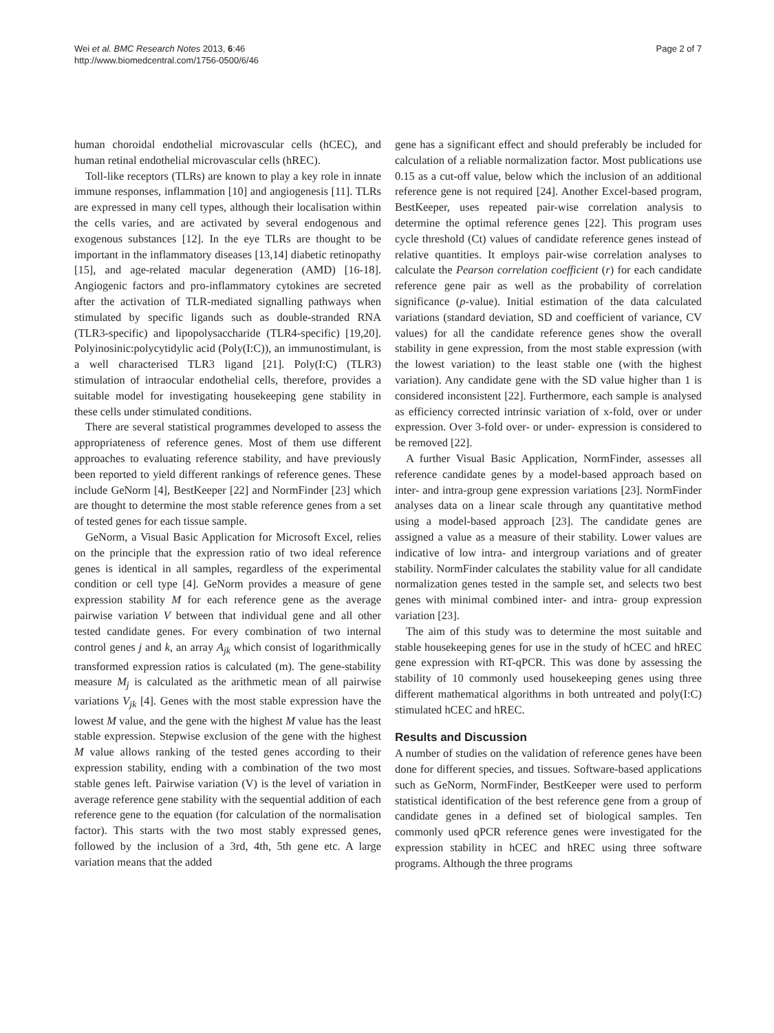Wei et al. BMC Research Notes 2013, 6:46
http://www.biomedcentral.com/1756-0500/6/46
Page 2 of 7
human choroidal endothelial microvascular cells (hCEC), and human retinal endothelial microvascular cells (hREC).
Toll-like receptors (TLRs) are known to play a key role in innate immune responses, inflammation [10] and angiogenesis [11]. TLRs are expressed in many cell types, although their localisation within the cells varies, and are activated by several endogenous and exogenous substances [12]. In the eye TLRs are thought to be important in the inflammatory diseases [13,14] diabetic retinopathy [15], and age-related macular degeneration (AMD) [16-18]. Angiogenic factors and pro-inflammatory cytokines are secreted after the activation of TLR-mediated signalling pathways when stimulated by specific ligands such as double-stranded RNA (TLR3-specific) and lipopolysaccharide (TLR4-specific) [19,20]. Polyinosinic:polycytidylic acid (Poly(I:C)), an immunostimulant, is a well characterised TLR3 ligand [21]. Poly(I:C) (TLR3) stimulation of intraocular endothelial cells, therefore, provides a suitable model for investigating housekeeping gene stability in these cells under stimulated conditions.
There are several statistical programmes developed to assess the appropriateness of reference genes. Most of them use different approaches to evaluating reference stability, and have previously been reported to yield different rankings of reference genes. These include GeNorm [4], BestKeeper [22] and NormFinder [23] which are thought to determine the most stable reference genes from a set of tested genes for each tissue sample.
GeNorm, a Visual Basic Application for Microsoft Excel, relies on the principle that the expression ratio of two ideal reference genes is identical in all samples, regardless of the experimental condition or cell type [4]. GeNorm provides a measure of gene expression stability M for each reference gene as the average pairwise variation V between that individual gene and all other tested candidate genes. For every combination of two internal control genes j and k, an array A<sub>jk</sub> which consist of logarithmically transformed expression ratios is calculated (m). The gene-stability measure M<sub>j</sub> is calculated as the arithmetic mean of all pairwise variations V<sub>jk</sub> [4]. Genes with the most stable expression have the lowest M value, and the gene with the highest M value has the least stable expression. Stepwise exclusion of the gene with the highest M value allows ranking of the tested genes according to their expression stability, ending with a combination of the two most stable genes left. Pairwise variation (V) is the level of variation in average reference gene stability with the sequential addition of each reference gene to the equation (for calculation of the normalisation factor). This starts with the two most stably expressed genes, followed by the inclusion of a 3rd, 4th, 5th gene etc. A large variation means that the added
gene has a significant effect and should preferably be included for calculation of a reliable normalization factor. Most publications use 0.15 as a cut-off value, below which the inclusion of an additional reference gene is not required [24]. Another Excel-based program, BestKeeper, uses repeated pair-wise correlation analysis to determine the optimal reference genes [22]. This program uses cycle threshold (Ct) values of candidate reference genes instead of relative quantities. It employs pair-wise correlation analyses to calculate the Pearson correlation coefficient (r) for each candidate reference gene pair as well as the probability of correlation significance (p-value). Initial estimation of the data calculated variations (standard deviation, SD and coefficient of variance, CV values) for all the candidate reference genes show the overall stability in gene expression, from the most stable expression (with the lowest variation) to the least stable one (with the highest variation). Any candidate gene with the SD value higher than 1 is considered inconsistent [22]. Furthermore, each sample is analysed as efficiency corrected intrinsic variation of x-fold, over or under expression. Over 3-fold over- or under- expression is considered to be removed [22].
A further Visual Basic Application, NormFinder, assesses all reference candidate genes by a model-based approach based on inter- and intra-group gene expression variations [23]. NormFinder analyses data on a linear scale through any quantitative method using a model-based approach [23]. The candidate genes are assigned a value as a measure of their stability. Lower values are indicative of low intra- and intergroup variations and of greater stability. NormFinder calculates the stability value for all candidate normalization genes tested in the sample set, and selects two best genes with minimal combined inter- and intra- group expression variation [23].
The aim of this study was to determine the most suitable and stable housekeeping genes for use in the study of hCEC and hREC gene expression with RT-qPCR. This was done by assessing the stability of 10 commonly used housekeeping genes using three different mathematical algorithms in both untreated and poly(I:C) stimulated hCEC and hREC.
Results and Discussion
A number of studies on the validation of reference genes have been done for different species, and tissues. Software-based applications such as GeNorm, NormFinder, BestKeeper were used to perform statistical identification of the best reference gene from a group of candidate genes in a defined set of biological samples. Ten commonly used qPCR reference genes were investigated for the expression stability in hCEC and hREC using three software programs. Although the three programs